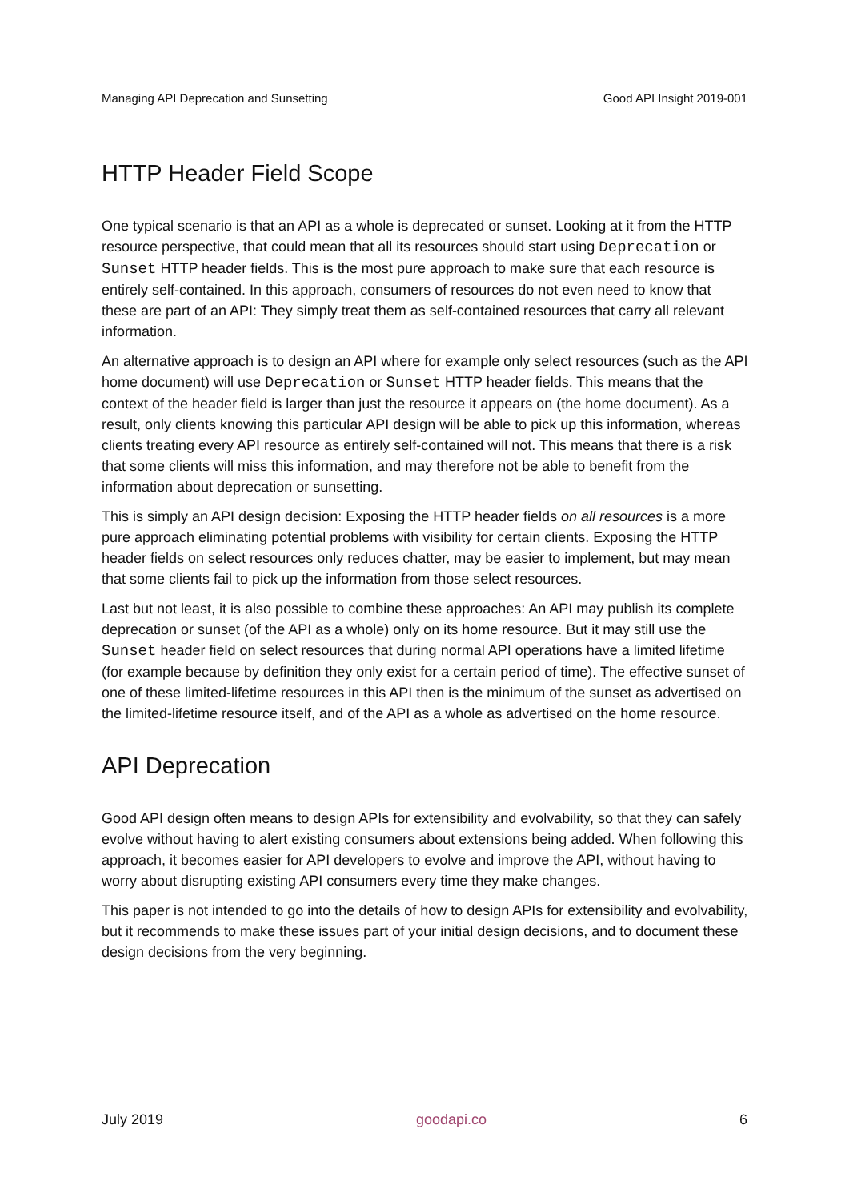Managing API Deprecation and Sunsetting Good API Insight 2019-001
HTTP Header Field Scope
One typical scenario is that an API as a whole is deprecated or sunset. Looking at it from the HTTP resource perspective, that could mean that all its resources should start using Deprecation or Sunset HTTP header fields. This is the most pure approach to make sure that each resource is entirely self-contained. In this approach, consumers of resources do not even need to know that these are part of an API: They simply treat them as self-contained resources that carry all relevant information.
An alternative approach is to design an API where for example only select resources (such as the API home document) will use Deprecation or Sunset HTTP header fields. This means that the context of the header field is larger than just the resource it appears on (the home document). As a result, only clients knowing this particular API design will be able to pick up this information, whereas clients treating every API resource as entirely self-contained will not. This means that there is a risk that some clients will miss this information, and may therefore not be able to benefit from the information about deprecation or sunsetting.
This is simply an API design decision: Exposing the HTTP header fields on all resources is a more pure approach eliminating potential problems with visibility for certain clients. Exposing the HTTP header fields on select resources only reduces chatter, may be easier to implement, but may mean that some clients fail to pick up the information from those select resources.
Last but not least, it is also possible to combine these approaches: An API may publish its complete deprecation or sunset (of the API as a whole) only on its home resource. But it may still use the Sunset header field on select resources that during normal API operations have a limited lifetime (for example because by definition they only exist for a certain period of time). The effective sunset of one of these limited-lifetime resources in this API then is the minimum of the sunset as advertised on the limited-lifetime resource itself, and of the API as a whole as advertised on the home resource.
API Deprecation
Good API design often means to design APIs for extensibility and evolvability, so that they can safely evolve without having to alert existing consumers about extensions being added. When following this approach, it becomes easier for API developers to evolve and improve the API, without having to worry about disrupting existing API consumers every time they make changes.
This paper is not intended to go into the details of how to design APIs for extensibility and evolvability, but it recommends to make these issues part of your initial design decisions, and to document these design decisions from the very beginning.
July 2019 goodapi.co 6